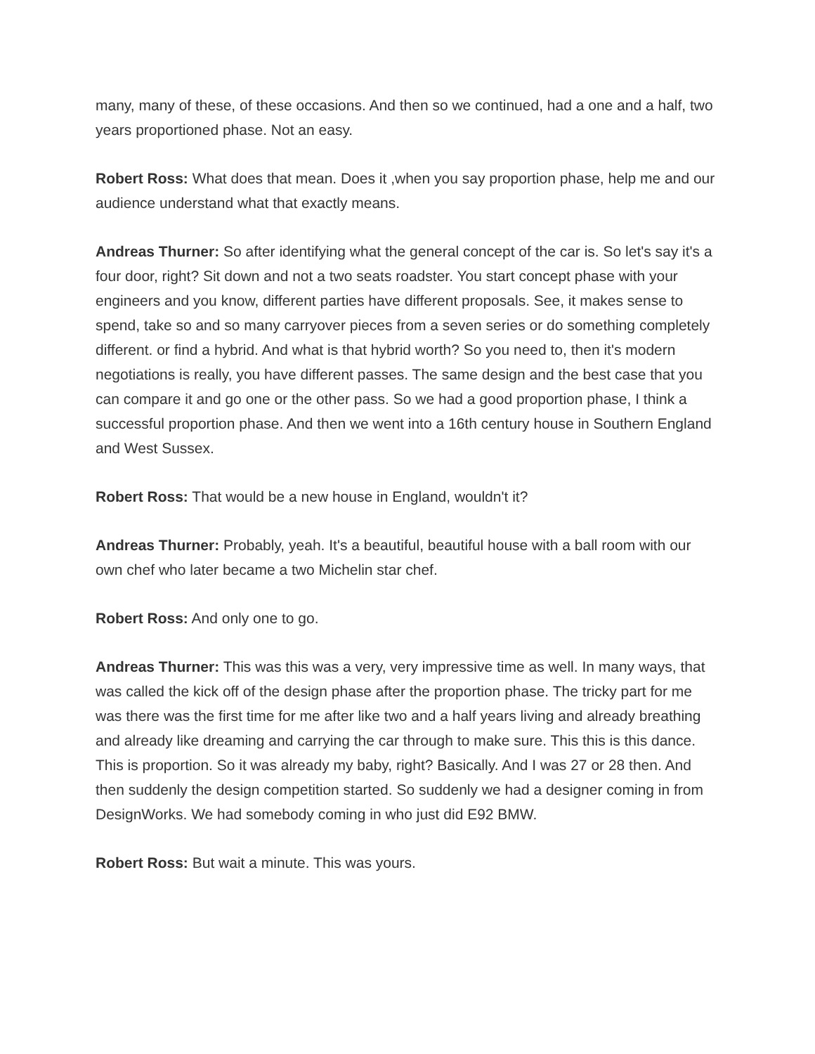many, many of these, of these occasions. And then so we continued, had a one and a half, two years proportioned phase. Not an easy.
Robert Ross: What does that mean. Does it ,when you say proportion phase, help me and our audience understand what that exactly means.
Andreas Thurner: So after identifying what the general concept of the car is. So let's say it's a four door, right? Sit down and not a two seats roadster. You start concept phase with your engineers and you know, different parties have different proposals. See, it makes sense to spend, take so and so many carryover pieces from a seven series or do something completely different. or find a hybrid. And what is that hybrid worth? So you need to, then it's modern negotiations is really, you have different passes. The same design and the best case that you can compare it and go one or the other pass. So we had a good proportion phase, I think a successful proportion phase. And then we went into a 16th century house in Southern England and West Sussex.
Robert Ross: That would be a new house in England, wouldn't it?
Andreas Thurner: Probably, yeah. It's a beautiful, beautiful house with a ball room with our own chef who later became a two Michelin star chef.
Robert Ross: And only one to go.
Andreas Thurner: This was this was a very, very impressive time as well. In many ways, that was called the kick off of the design phase after the proportion phase. The tricky part for me was there was the first time for me after like two and a half years living and already breathing and already like dreaming and carrying the car through to make sure. This this is this dance. This is proportion. So it was already my baby, right? Basically. And I was 27 or 28 then. And then suddenly the design competition started. So suddenly we had a designer coming in from DesignWorks. We had somebody coming in who just did E92 BMW.
Robert Ross: But wait a minute. This was yours.